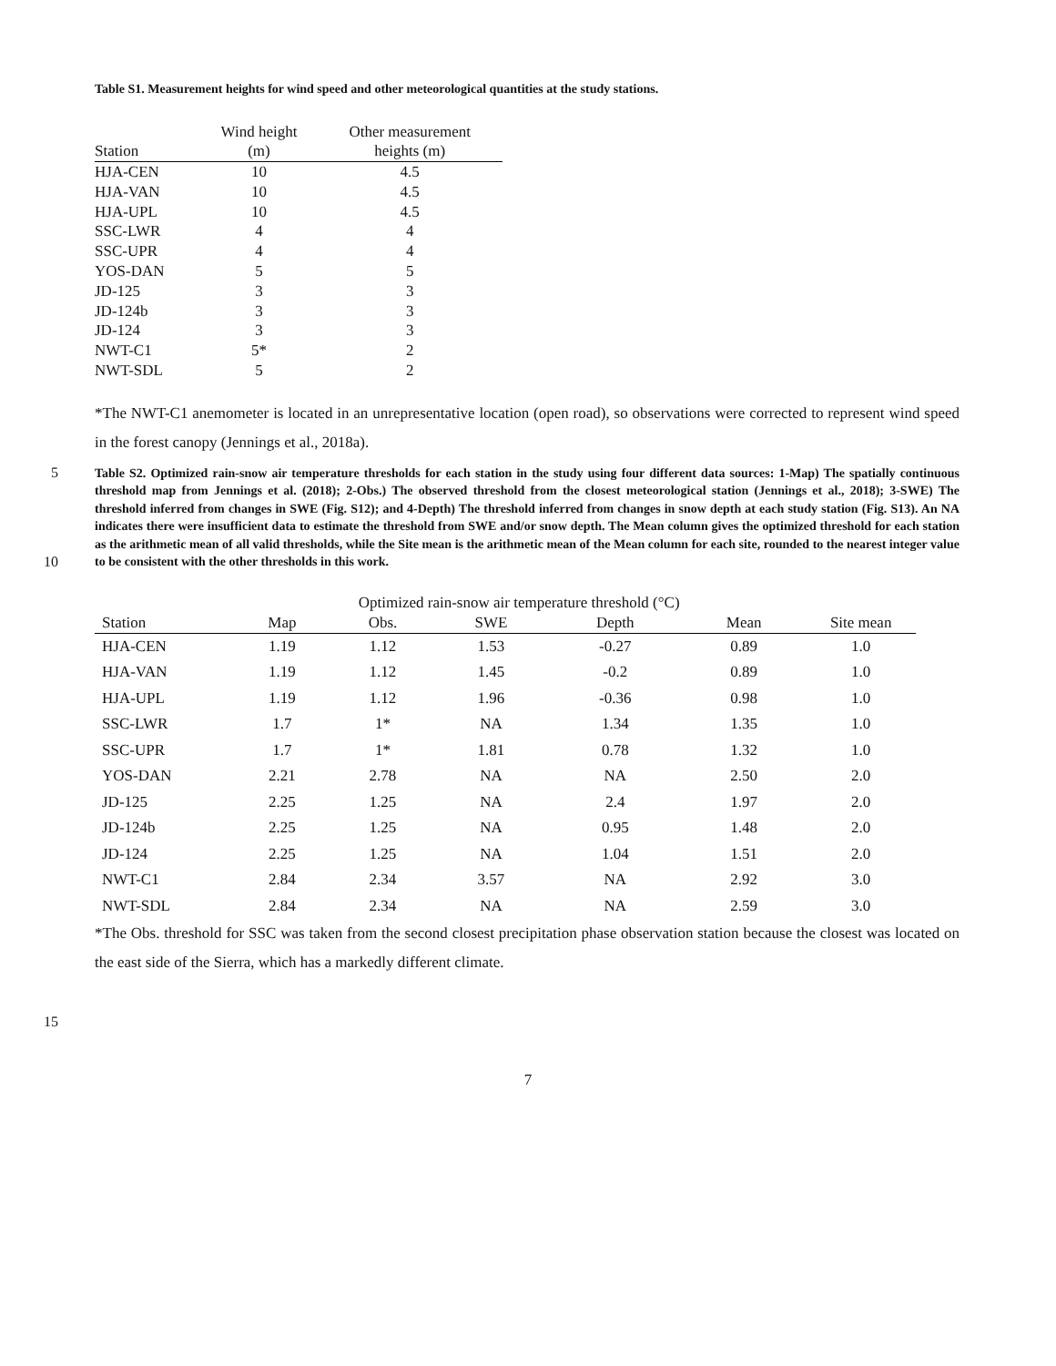Table S1. Measurement heights for wind speed and other meteorological quantities at the study stations.
| Station | Wind height (m) | Other measurement heights (m) |
| --- | --- | --- |
| HJA-CEN | 10 | 4.5 |
| HJA-VAN | 10 | 4.5 |
| HJA-UPL | 10 | 4.5 |
| SSC-LWR | 4 | 4 |
| SSC-UPR | 4 | 4 |
| YOS-DAN | 5 | 5 |
| JD-125 | 3 | 3 |
| JD-124b | 3 | 3 |
| JD-124 | 3 | 3 |
| NWT-C1 | 5* | 2 |
| NWT-SDL | 5 | 2 |
*The NWT-C1 anemometer is located in an unrepresentative location (open road), so observations were corrected to represent wind speed in the forest canopy (Jennings et al., 2018a).
5
10
Table S2. Optimized rain-snow air temperature thresholds for each station in the study using four different data sources: 1-Map) The spatially continuous threshold map from Jennings et al. (2018); 2-Obs.) The observed threshold from the closest meteorological station (Jennings et al., 2018); 3-SWE) The threshold inferred from changes in SWE (Fig. S12); and 4-Depth) The threshold inferred from changes in snow depth at each study station (Fig. S13). An NA indicates there were insufficient data to estimate the threshold from SWE and/or snow depth. The Mean column gives the optimized threshold for each station as the arithmetic mean of all valid thresholds, while the Site mean is the arithmetic mean of the Mean column for each site, rounded to the nearest integer value to be consistent with the other thresholds in this work.
| | Optimized rain-snow air temperature threshold (°C) | | | | | |
| Station | Map | Obs. | SWE | Depth | Mean | Site mean |
| HJA-CEN | 1.19 | 1.12 | 1.53 | -0.27 | 0.89 | 1.0 |
| HJA-VAN | 1.19 | 1.12 | 1.45 | -0.2 | 0.89 | 1.0 |
| HJA-UPL | 1.19 | 1.12 | 1.96 | -0.36 | 0.98 | 1.0 |
| SSC-LWR | 1.7 | 1* | NA | 1.34 | 1.35 | 1.0 |
| SSC-UPR | 1.7 | 1* | 1.81 | 0.78 | 1.32 | 1.0 |
| YOS-DAN | 2.21 | 2.78 | NA | NA | 2.50 | 2.0 |
| JD-125 | 2.25 | 1.25 | NA | 2.4 | 1.97 | 2.0 |
| JD-124b | 2.25 | 1.25 | NA | 0.95 | 1.48 | 2.0 |
| JD-124 | 2.25 | 1.25 | NA | 1.04 | 1.51 | 2.0 |
| NWT-C1 | 2.84 | 2.34 | 3.57 | NA | 2.92 | 3.0 |
| NWT-SDL | 2.84 | 2.34 | NA | NA | 2.59 | 3.0 |
*The Obs. threshold for SSC was taken from the second closest precipitation phase observation station because the closest was located on the east side of the Sierra, which has a markedly different climate.
15
7